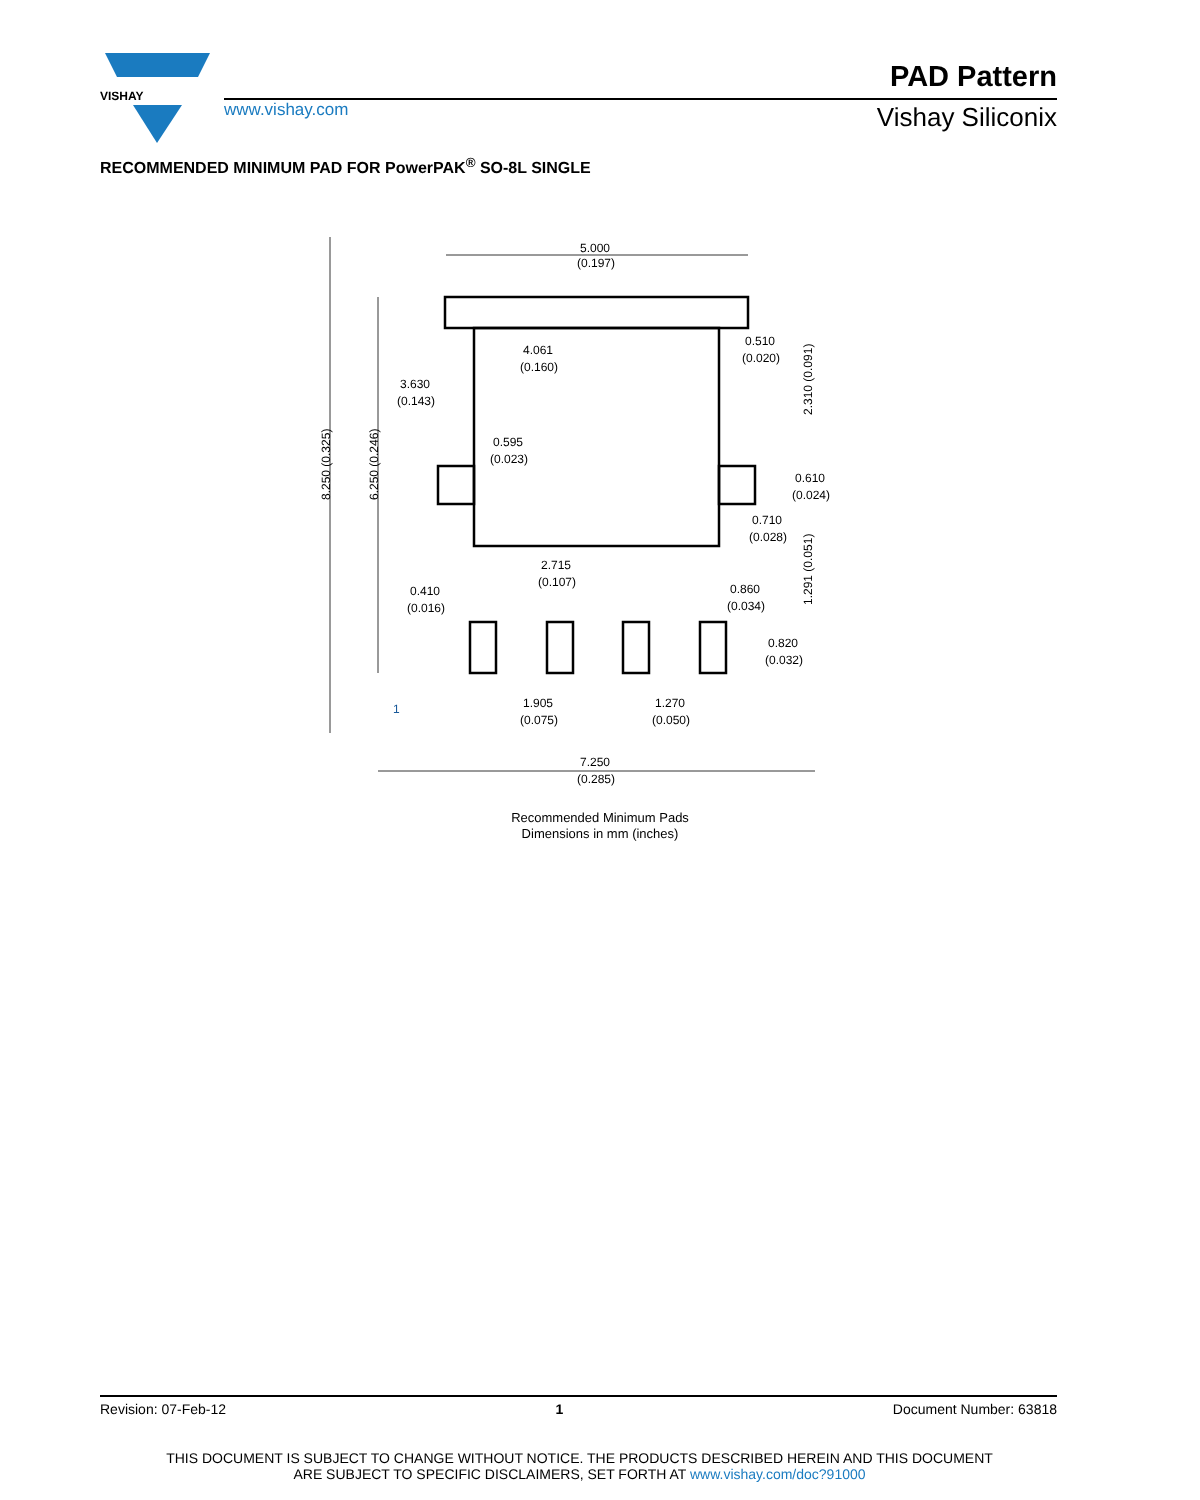VISHAY
www.vishay.com
PAD Pattern
Vishay Siliconix
RECOMMENDED MINIMUM PAD FOR PowerPAK<sup>®</sup> SO-8L SINGLE
5.000
(0.197)
4.061
(0.160)
0.510
(0.020)
3.630
(0.143)
0.595
(0.023)
0.610
(0.024)
0.710
(0.028)
2.715
(0.107)
0.410
(0.016)
0.860
(0.034)
0.820
(0.032)
1.905
(0.075)
1.270
(0.050)
7.250
(0.285)
8.250 (0.325)
6.250 (0.246)
2.310 (0.091)
1.291 (0.051)
1
Recommended Minimum Pads
Dimensions in mm (inches)
Revision: 07-Feb-12 1 Document Number: 63818
THIS DOCUMENT IS SUBJECT TO CHANGE WITHOUT NOTICE. THE PRODUCTS DESCRIBED HEREIN AND THIS DOCUMENT
ARE SUBJECT TO SPECIFIC DISCLAIMERS, SET FORTH AT www.vishay.com/doc?91000